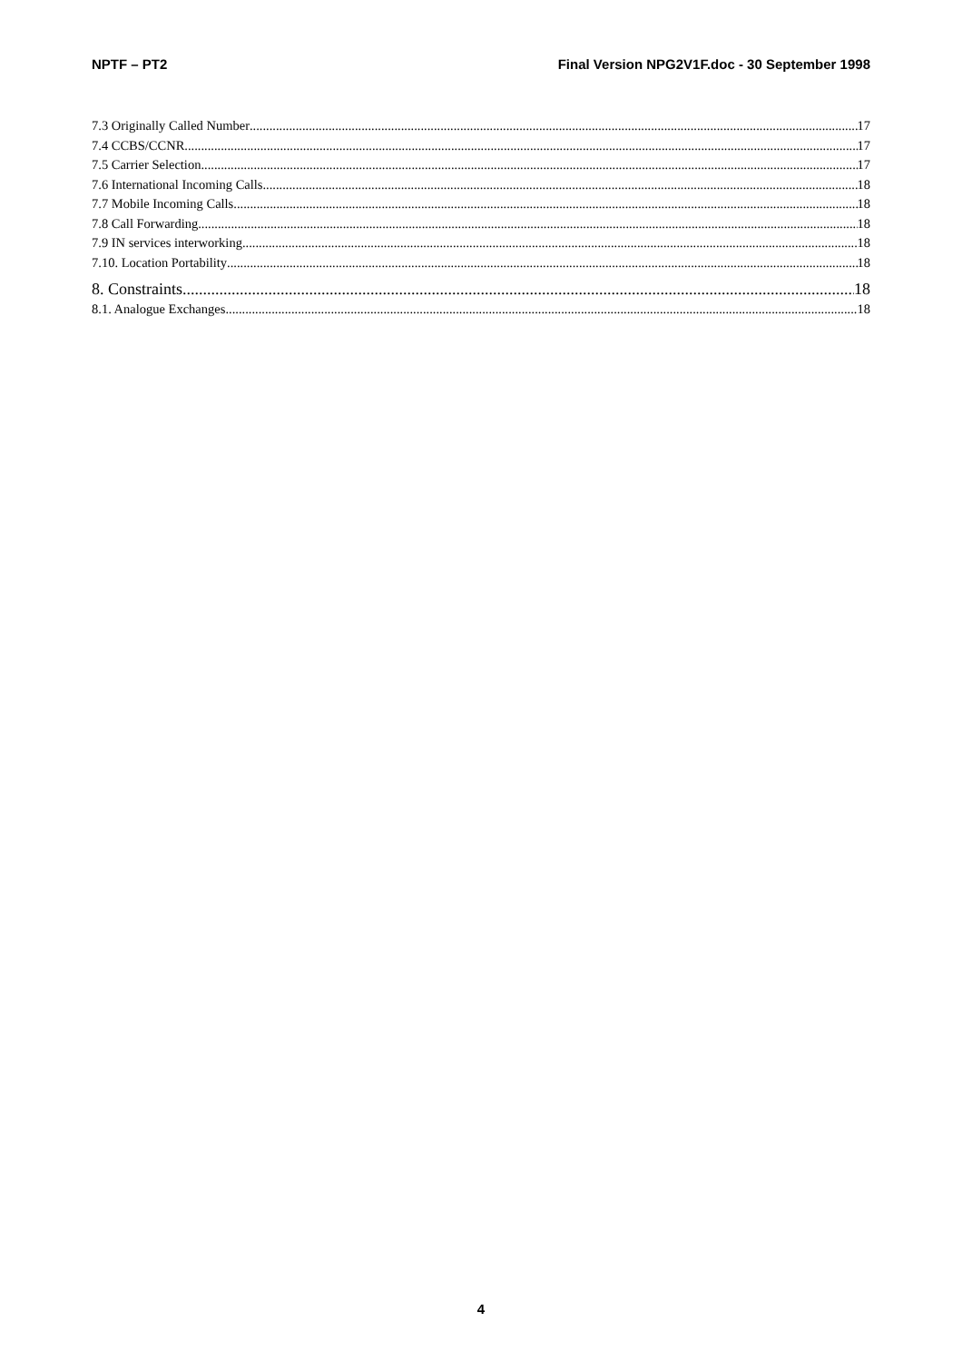NPTF – PT2 Final Version NPG2V1F.doc - 30 September 1998
7.3 Originally Called Number 17
7.4 CCBS/CCNR 17
7.5 Carrier Selection 17
7.6 International Incoming Calls 18
7.7 Mobile Incoming Calls 18
7.8 Call Forwarding 18
7.9 IN services interworking 18
7.10. Location Portability 18
8. Constraints 18
8.1. Analogue Exchanges 18
4